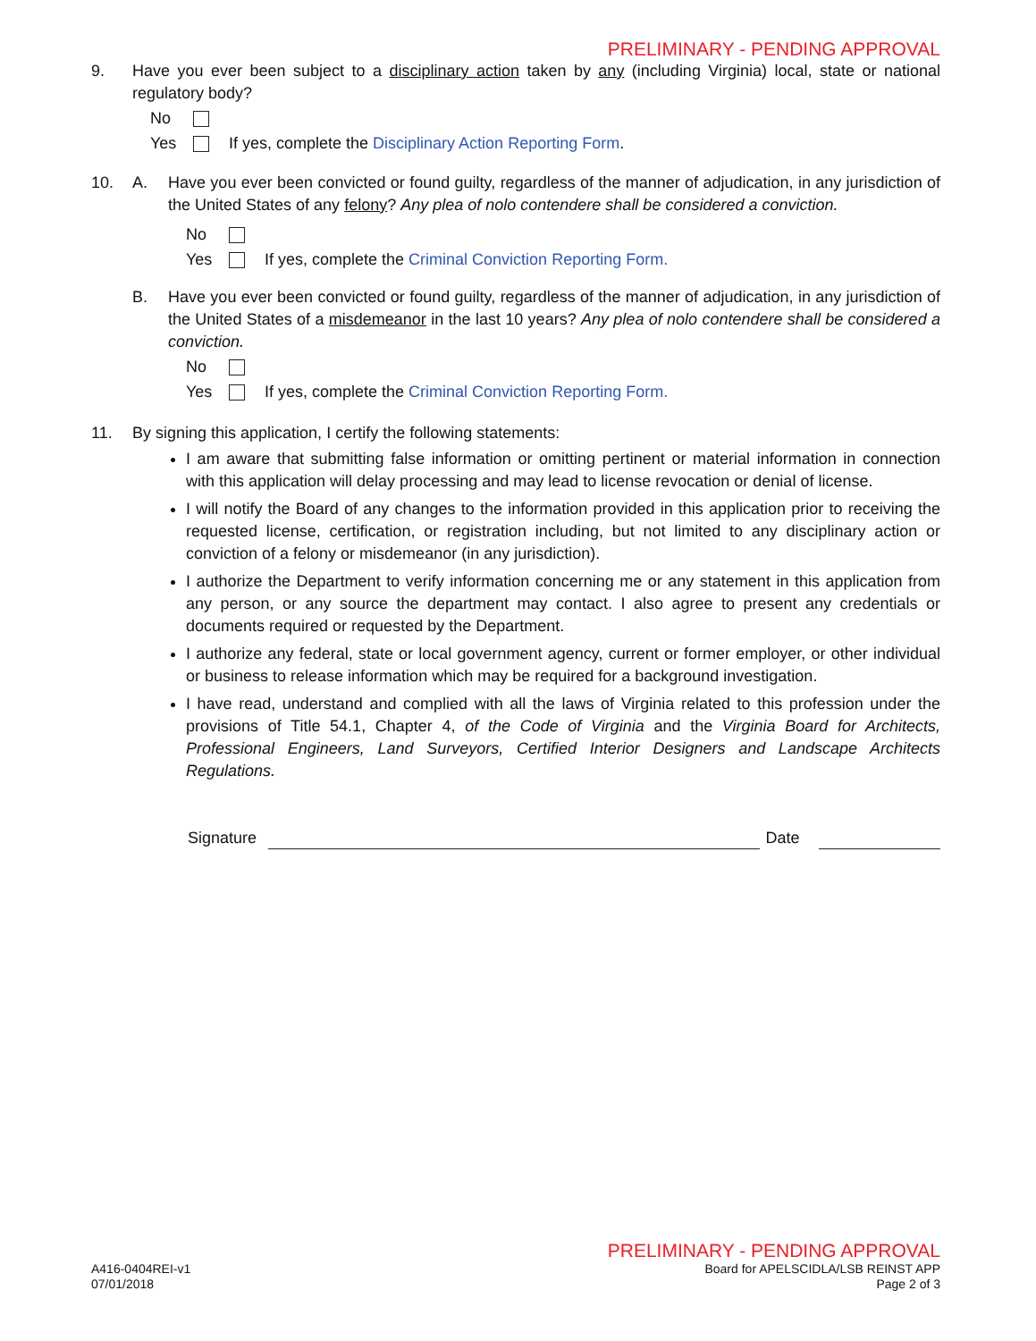PRELIMINARY - PENDING APPROVAL
9. Have you ever been subject to a disciplinary action taken by any (including Virginia) local, state or national regulatory body?
No
Yes If yes, complete the Disciplinary Action Reporting Form.
10. A. Have you ever been convicted or found guilty, regardless of the manner of adjudication, in any jurisdiction of the United States of any felony? Any plea of nolo contendere shall be considered a conviction.
No
Yes If yes, complete the Criminal Conviction Reporting Form.
B. Have you ever been convicted or found guilty, regardless of the manner of adjudication, in any jurisdiction of the United States of a misdemeanor in the last 10 years? Any plea of nolo contendere shall be considered a conviction.
No
Yes If yes, complete the Criminal Conviction Reporting Form.
11. By signing this application, I certify the following statements:
I am aware that submitting false information or omitting pertinent or material information in connection with this application will delay processing and may lead to license revocation or denial of license.
I will notify the Board of any changes to the information provided in this application prior to receiving the requested license, certification, or registration including, but not limited to any disciplinary action or conviction of a felony or misdemeanor (in any jurisdiction).
I authorize the Department to verify information concerning me or any statement in this application from any person, or any source the department may contact. I also agree to present any credentials or documents required or requested by the Department.
I authorize any federal, state or local government agency, current or former employer, or other individual or business to release information which may be required for a background investigation.
I have read, understand and complied with all the laws of Virginia related to this profession under the provisions of Title 54.1, Chapter 4, of the Code of Virginia and the Virginia Board for Architects, Professional Engineers, Land Surveyors, Certified Interior Designers and Landscape Architects Regulations.
Signature Date
PRELIMINARY - PENDING APPROVAL
A416-0404REI-v1
07/01/2018
Board for APELSCIDLA/LSB REINST APP
Page 2 of 3